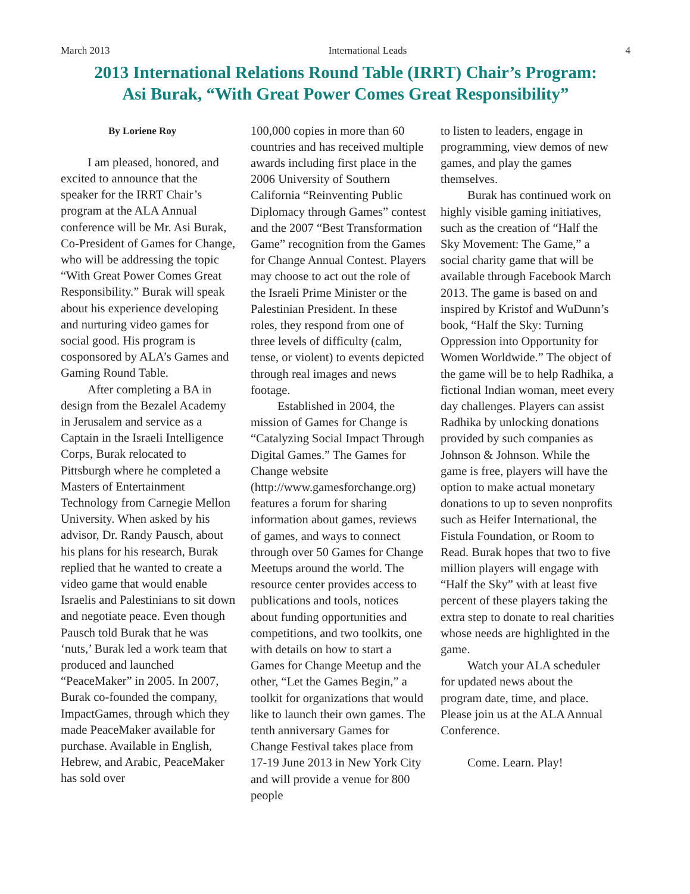March 2013 International Leads 4
2013 International Relations Round Table (IRRT) Chair’s Program:
Asi Burak, “With Great Power Comes Great Responsibility”
By Loriene Roy
I am pleased, honored, and excited to announce that the speaker for the IRRT Chair’s program at the ALA Annual conference will be Mr. Asi Burak, Co-President of Games for Change, who will be addressing the topic “With Great Power Comes Great Responsibility.” Burak will speak about his experience developing and nurturing video games for social good. His program is cosponsored by ALA’s Games and Gaming Round Table.
After completing a BA in design from the Bezalel Academy in Jerusalem and service as a Captain in the Israeli Intelligence Corps, Burak relocated to Pittsburgh where he completed a Masters of Entertainment Technology from Carnegie Mellon University. When asked by his advisor, Dr. Randy Pausch, about his plans for his research, Burak replied that he wanted to create a video game that would enable Israelis and Palestinians to sit down and negotiate peace. Even though Pausch told Burak that he was ‘nuts,’ Burak led a work team that produced and launched “PeaceMaker” in 2005. In 2007, Burak co-founded the company, ImpactGames, through which they made PeaceMaker available for purchase. Available in English, Hebrew, and Arabic, PeaceMaker has sold over
100,000 copies in more than 60 countries and has received multiple awards including first place in the 2006 University of Southern California “Reinventing Public Diplomacy through Games” contest and the 2007 “Best Transformation Game” recognition from the Games for Change Annual Contest. Players may choose to act out the role of the Israeli Prime Minister or the Palestinian President. In these roles, they respond from one of three levels of difficulty (calm, tense, or violent) to events depicted through real images and news footage.
Established in 2004, the mission of Games for Change is “Catalyzing Social Impact Through Digital Games.” The Games for Change website (http://www.gamesforchange.org) features a forum for sharing information about games, reviews of games, and ways to connect through over 50 Games for Change Meetups around the world. The resource center provides access to publications and tools, notices about funding opportunities and competitions, and two toolkits, one with details on how to start a Games for Change Meetup and the other, “Let the Games Begin,” a toolkit for organizations that would like to launch their own games. The tenth anniversary Games for Change Festival takes place from 17-19 June 2013 in New York City and will provide a venue for 800 people
to listen to leaders, engage in programming, view demos of new games, and play the games themselves.
Burak has continued work on highly visible gaming initiatives, such as the creation of “Half the Sky Movement: The Game,” a social charity game that will be available through Facebook March 2013. The game is based on and inspired by Kristof and WuDunn’s book, “Half the Sky: Turning Oppression into Opportunity for Women Worldwide.” The object of the game will be to help Radhika, a fictional Indian woman, meet every day challenges. Players can assist Radhika by unlocking donations provided by such companies as Johnson & Johnson. While the game is free, players will have the option to make actual monetary donations to up to seven nonprofits such as Heifer International, the Fistula Foundation, or Room to Read. Burak hopes that two to five million players will engage with “Half the Sky” with at least five percent of these players taking the extra step to donate to real charities whose needs are highlighted in the game.
Watch your ALA scheduler for updated news about the program date, time, and place. Please join us at the ALA Annual Conference.
Come. Learn. Play!